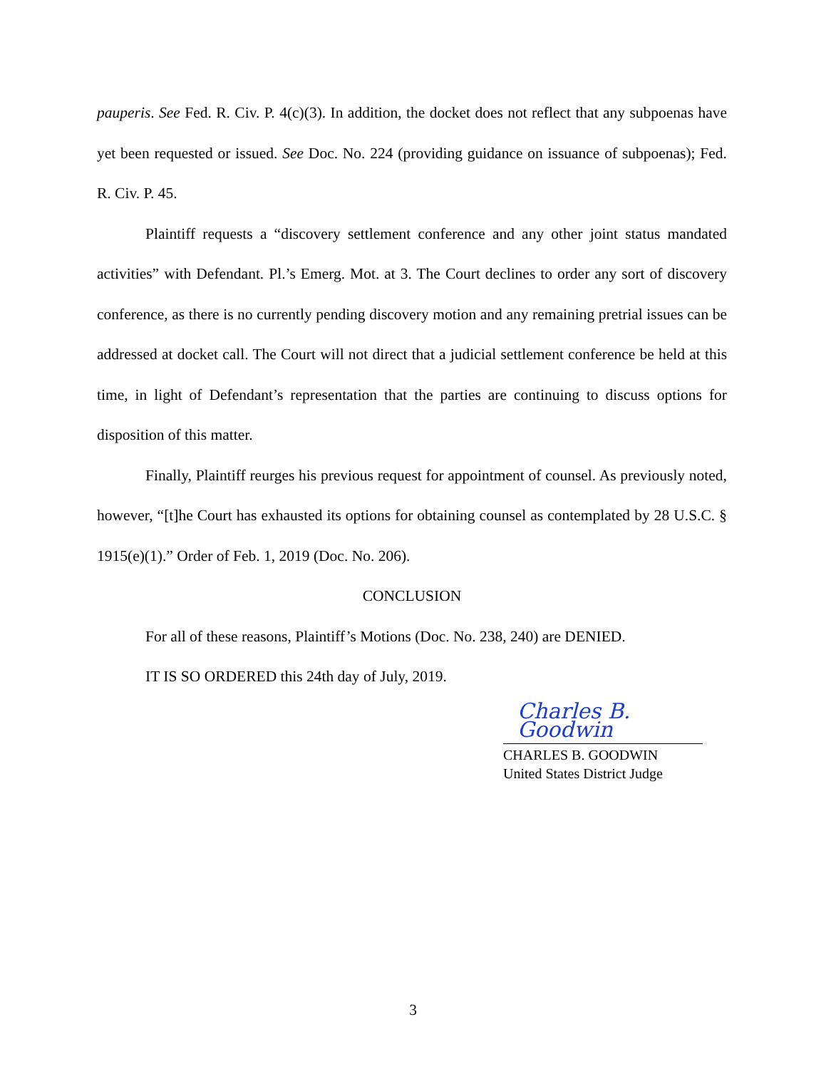pauperis. See Fed. R. Civ. P. 4(c)(3). In addition, the docket does not reflect that any subpoenas have yet been requested or issued. See Doc. No. 224 (providing guidance on issuance of subpoenas); Fed. R. Civ. P. 45.
Plaintiff requests a “discovery settlement conference and any other joint status mandated activities” with Defendant. Pl.’s Emerg. Mot. at 3. The Court declines to order any sort of discovery conference, as there is no currently pending discovery motion and any remaining pretrial issues can be addressed at docket call. The Court will not direct that a judicial settlement conference be held at this time, in light of Defendant’s representation that the parties are continuing to discuss options for disposition of this matter.
Finally, Plaintiff reurges his previous request for appointment of counsel. As previously noted, however, “[t]he Court has exhausted its options for obtaining counsel as contemplated by 28 U.S.C. § 1915(e)(1).” Order of Feb. 1, 2019 (Doc. No. 206).
CONCLUSION
For all of these reasons, Plaintiff’s Motions (Doc. No. 238, 240) are DENIED.
IT IS SO ORDERED this 24th day of July, 2019.
Charles B. Goodwin
CHARLES B. GOODWIN
United States District Judge
3